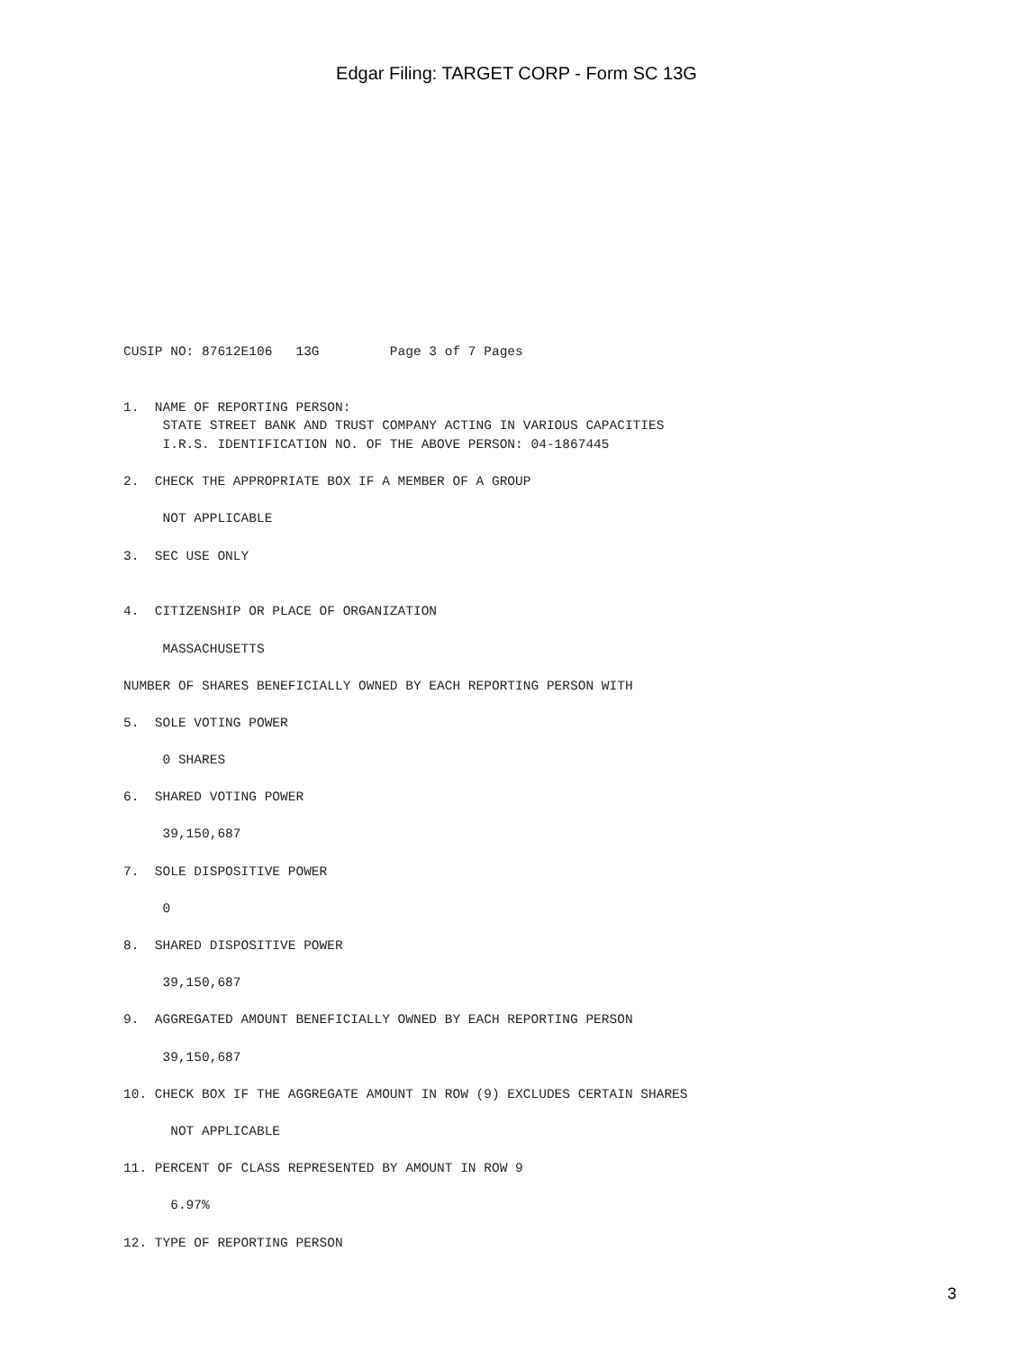Edgar Filing: TARGET CORP - Form SC 13G
CUSIP NO: 87612E106   13G         Page 3 of 7 Pages


1.  NAME OF REPORTING PERSON:
     STATE STREET BANK AND TRUST COMPANY ACTING IN VARIOUS CAPACITIES
     I.R.S. IDENTIFICATION NO. OF THE ABOVE PERSON: 04-1867445

2.  CHECK THE APPROPRIATE BOX IF A MEMBER OF A GROUP

     NOT APPLICABLE

3.  SEC USE ONLY


4.  CITIZENSHIP OR PLACE OF ORGANIZATION

     MASSACHUSETTS

NUMBER OF SHARES BENEFICIALLY OWNED BY EACH REPORTING PERSON WITH

5.  SOLE VOTING POWER

     0 SHARES

6.  SHARED VOTING POWER

     39,150,687

7.  SOLE DISPOSITIVE POWER

     0

8.  SHARED DISPOSITIVE POWER

     39,150,687

9.  AGGREGATED AMOUNT BENEFICIALLY OWNED BY EACH REPORTING PERSON

     39,150,687

10. CHECK BOX IF THE AGGREGATE AMOUNT IN ROW (9) EXCLUDES CERTAIN SHARES

      NOT APPLICABLE

11. PERCENT OF CLASS REPRESENTED BY AMOUNT IN ROW 9

      6.97%

12. TYPE OF REPORTING PERSON
3